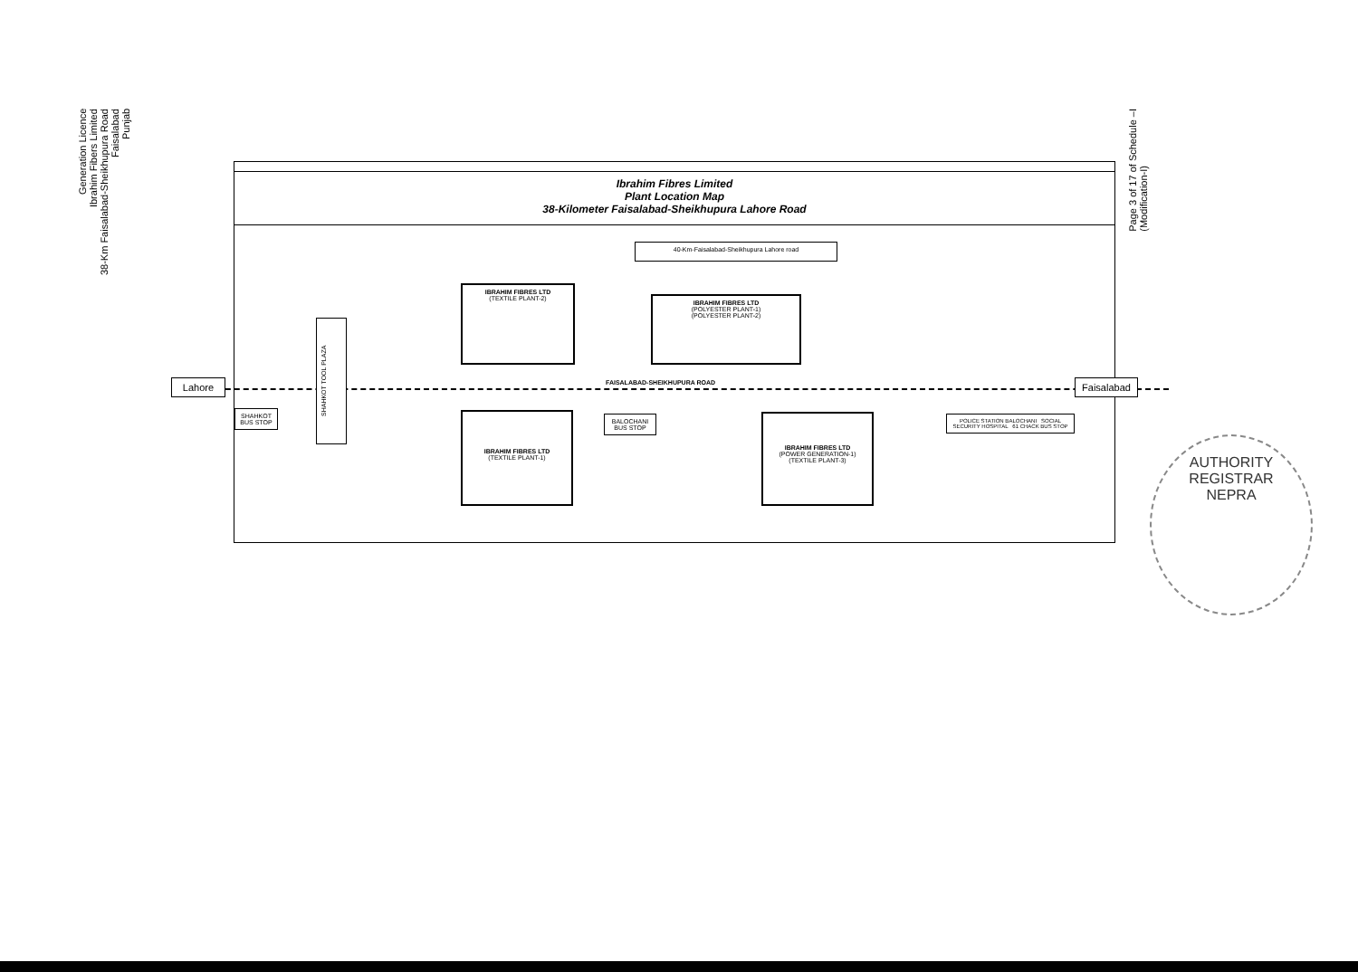Generation Licence
Ibrahim Fibers Limited
38-Km Faisalabad-Sheikhupura Road
Faisalabad
Punjab
Page 3 of 17 of Schedule –I
(Modification-I)
Ibrahim Fibres Limited
Plant Location Map
38-Kilometer Faisalabad-Sheikhupura Lahore Road
40-Km-Faisalabad-Sheikhupura Lahore road
IBRAHIM FIBRES LTD
(TEXTILE PLANT-2)
IBRAHIM FIBRES LTD
(POLYESTER PLANT-1)
(POLYESTER PLANT-2)
FAISALABAD-SHEIKHUPURA ROAD
Lahore Faisalabad
SHAHKOT TOOL PLAZA
SHAHKOT BUS STOP
IBRAHIM FIBRES LTD
(TEXTILE PLANT-1)
BALOCHANI BUS STOP
IBRAHIM FIBRES LTD
(POWER GENERATION-1)
(TEXTILE PLANT-3)
POLICE STATION BALOCHANI SOCIAL SECURITY HOSPITAL 61 CHACK BUS STOP
AUTHORITY
REGISTRAR
NEPRA